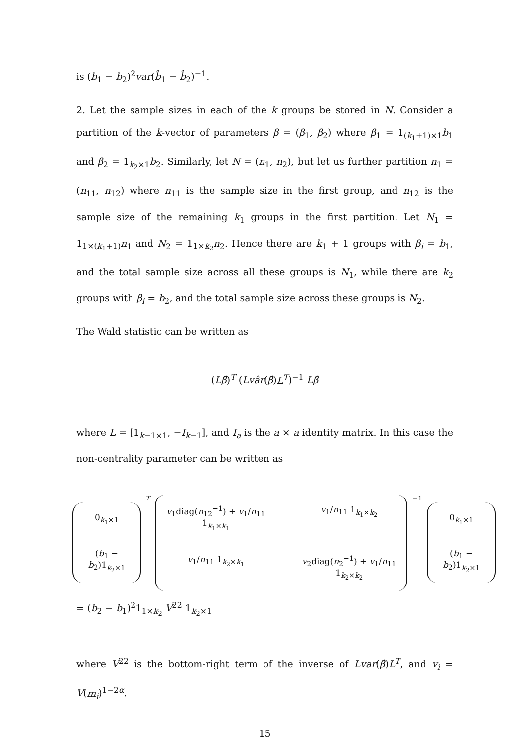is (b<sub>1</sub> − b<sub>2</sub>)<sup>2</sup>var(b̂<sub>1</sub> − b̂<sub>2</sub>)<sup>−1</sup>.
2. Let the sample sizes in each of the k groups be stored in N. Consider a partition of the k-vector of parameters β = (β<sub>1</sub>, β<sub>2</sub>) where β<sub>1</sub> = 1<sub>(k<sub>1</sub>+1)×1</sub>b<sub>1</sub> and β<sub>2</sub> = 1<sub>k<sub>2</sub>×1</sub>b<sub>2</sub>. Similarly, let N = (n<sub>1</sub>, n<sub>2</sub>), but let us further partition n<sub>1</sub> = (n<sub>11</sub>, n<sub>12</sub>) where n<sub>11</sub> is the sample size in the first group, and n<sub>12</sub> is the sample size of the remaining k<sub>1</sub> groups in the first partition. Let N<sub>1</sub> = 1<sub>1×(k<sub>1</sub>+1)</sub>n<sub>1</sub> and N<sub>2</sub> = 1<sub>1×k<sub>2</sub></sub>n<sub>2</sub>. Hence there are k<sub>1</sub> + 1 groups with β<sub>i</sub> = b<sub>1</sub>, and the total sample size across all these groups is N<sub>1</sub>, while there are k<sub>2</sub> groups with β<sub>i</sub> = b<sub>2</sub>, and the total sample size across these groups is N<sub>2</sub>.
The Wald statistic can be written as
(Lβ̂)<sup>T</sup> (Lvâr(β̂)L<sup>T</sup>)<sup>−1</sup> Lβ̂
where L = [1<sub>k−1×1</sub>, −I<sub>k−1</sub>], and I<sub>a</sub> is the a × a identity matrix. In this case the non-centrality parameter can be written as
0<sub>k<sub>1</sub>×1</sub>
(b<sub>1</sub> − b<sub>2</sub>)1<sub>k<sub>2</sub>×1</sub>
T
v<sub>1</sub>diag(n<sub>12</sub><sup>−1</sup>) + v<sub>1</sub>/n<sub>11</sub> 1<sub>k<sub>1</sub>×k<sub>1</sub></sub> v<sub>1</sub>/n<sub>11</sub> 1<sub>k<sub>1</sub>×k<sub>2</sub></sub> v<sub>1</sub>/n<sub>11</sub> 1<sub>k<sub>2</sub>×k<sub>1</sub></sub> v<sub>2</sub>diag(n<sub>2</sub><sup>−1</sup>) + v<sub>1</sub>/n<sub>11</sub> 1<sub>k<sub>2</sub>×k<sub>2</sub></sub>
−1
0<sub>k<sub>1</sub>×1</sub>
(b<sub>1</sub> − b<sub>2</sub>)1<sub>k<sub>2</sub>×1</sub>
= (b<sub>2</sub> − b<sub>1</sub>)<sup>2</sup>1<sub>1×k<sub>2</sub></sub> V<sup>22</sup> 1<sub>k<sub>2</sub>×1</sub>
where V<sup>22</sup> is the bottom-right term of the inverse of Lvar(β̂)L<sup>T</sup>, and v<sub>i</sub> = V(m<sub>i</sub>)<sup>1−2α</sup>.
15